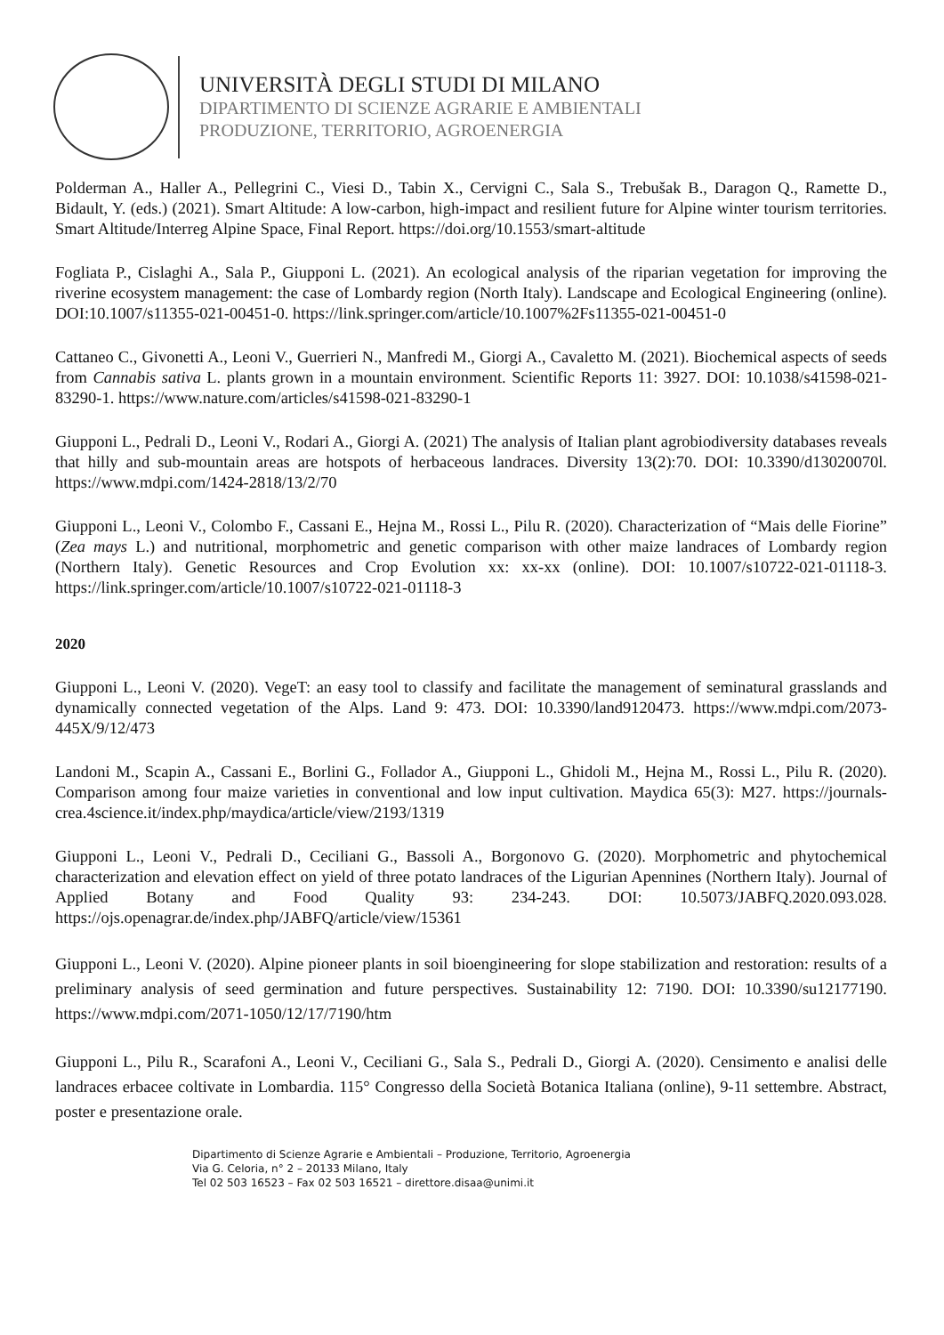UNIVERSITÀ DEGLI STUDI DI MILANO
DIPARTIMENTO DI SCIENZE AGRARIE E AMBIENTALI
PRODUZIONE, TERRITORIO, AGROENERGIA
Polderman A., Haller A., Pellegrini C., Viesi D., Tabin X., Cervigni C., Sala S., Trebušak B., Daragon Q., Ramette D., Bidault, Y. (eds.) (2021). Smart Altitude: A low-carbon, high-impact and resilient future for Alpine winter tourism territories. Smart Altitude/Interreg Alpine Space, Final Report. https://doi.org/10.1553/smart-altitude
Fogliata P., Cislaghi A., Sala P., Giupponi L. (2021). An ecological analysis of the riparian vegetation for improving the riverine ecosystem management: the case of Lombardy region (North Italy). Landscape and Ecological Engineering (online). DOI:10.1007/s11355-021-00451-0. https://link.springer.com/article/10.1007%2Fs11355-021-00451-0
Cattaneo C., Givonetti A., Leoni V., Guerrieri N., Manfredi M., Giorgi A., Cavaletto M. (2021). Biochemical aspects of seeds from Cannabis sativa L. plants grown in a mountain environment. Scientific Reports 11: 3927. DOI: 10.1038/s41598-021-83290-1. https://www.nature.com/articles/s41598-021-83290-1
Giupponi L., Pedrali D., Leoni V., Rodari A., Giorgi A. (2021) The analysis of Italian plant agrobiodiversity databases reveals that hilly and sub-mountain areas are hotspots of herbaceous landraces. Diversity 13(2):70. DOI: 10.3390/d13020070l. https://www.mdpi.com/1424-2818/13/2/70
Giupponi L., Leoni V., Colombo F., Cassani E., Hejna M., Rossi L., Pilu R. (2020). Characterization of “Mais delle Fiorine” (Zea mays L.) and nutritional, morphometric and genetic comparison with other maize landraces of Lombardy region (Northern Italy). Genetic Resources and Crop Evolution xx: xx-xx (online). DOI: 10.1007/s10722-021-01118-3. https://link.springer.com/article/10.1007/s10722-021-01118-3
2020
Giupponi L., Leoni V. (2020). VegeT: an easy tool to classify and facilitate the management of seminatural grasslands and dynamically connected vegetation of the Alps. Land 9: 473. DOI: 10.3390/land9120473. https://www.mdpi.com/2073-445X/9/12/473
Landoni M., Scapin A., Cassani E., Borlini G., Follador A., Giupponi L., Ghidoli M., Hejna M., Rossi L., Pilu R. (2020). Comparison among four maize varieties in conventional and low input cultivation. Maydica 65(3): M27. https://journals-crea.4science.it/index.php/maydica/article/view/2193/1319
Giupponi L., Leoni V., Pedrali D., Ceciliani G., Bassoli A., Borgonovo G. (2020). Morphometric and phytochemical characterization and elevation effect on yield of three potato landraces of the Ligurian Apennines (Northern Italy). Journal of Applied Botany and Food Quality 93: 234-243. DOI: 10.5073/JABFQ.2020.093.028. https://ojs.openagrar.de/index.php/JABFQ/article/view/15361
Giupponi L., Leoni V. (2020). Alpine pioneer plants in soil bioengineering for slope stabilization and restoration: results of a preliminary analysis of seed germination and future perspectives. Sustainability 12: 7190. DOI: 10.3390/su12177190. https://www.mdpi.com/2071-1050/12/17/7190/htm
Giupponi L., Pilu R., Scarafoni A., Leoni V., Ceciliani G., Sala S., Pedrali D., Giorgi A. (2020). Censimento e analisi delle landraces erbacee coltivate in Lombardia. 115° Congresso della Società Botanica Italiana (online), 9-11 settembre. Abstract, poster e presentazione orale.
Dipartimento di Scienze Agrarie e Ambientali – Produzione, Territorio, Agroenergia
Via G. Celoria, n° 2 – 20133 Milano, Italy
Tel 02 503 16523 – Fax 02 503 16521 – direttore.disaa@unimi.it